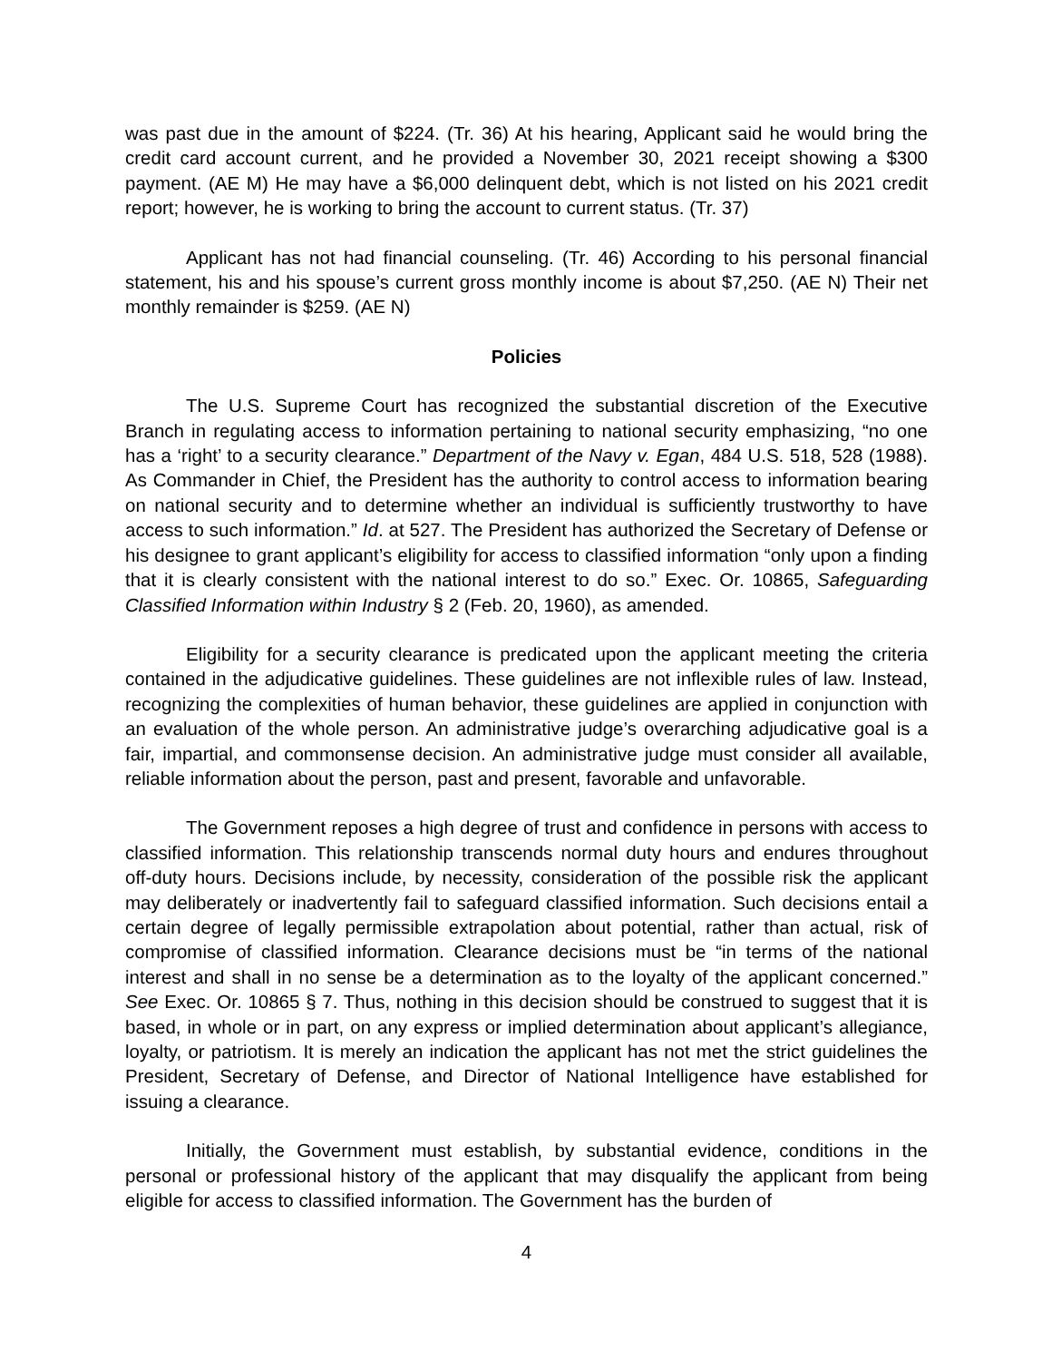was past due in the amount of $224. (Tr. 36) At his hearing, Applicant said he would bring the credit card account current, and he provided a November 30, 2021 receipt showing a $300 payment. (AE M) He may have a $6,000 delinquent debt, which is not listed on his 2021 credit report; however, he is working to bring the account to current status. (Tr. 37)
Applicant has not had financial counseling. (Tr. 46) According to his personal financial statement, his and his spouse’s current gross monthly income is about $7,250. (AE N) Their net monthly remainder is $259. (AE N)
Policies
The U.S. Supreme Court has recognized the substantial discretion of the Executive Branch in regulating access to information pertaining to national security emphasizing, “no one has a ‘right’ to a security clearance.” Department of the Navy v. Egan, 484 U.S. 518, 528 (1988). As Commander in Chief, the President has the authority to control access to information bearing on national security and to determine whether an individual is sufficiently trustworthy to have access to such information.” Id. at 527. The President has authorized the Secretary of Defense or his designee to grant applicant’s eligibility for access to classified information “only upon a finding that it is clearly consistent with the national interest to do so.” Exec. Or. 10865, Safeguarding Classified Information within Industry § 2 (Feb. 20, 1960), as amended.
Eligibility for a security clearance is predicated upon the applicant meeting the criteria contained in the adjudicative guidelines. These guidelines are not inflexible rules of law. Instead, recognizing the complexities of human behavior, these guidelines are applied in conjunction with an evaluation of the whole person. An administrative judge’s overarching adjudicative goal is a fair, impartial, and commonsense decision. An administrative judge must consider all available, reliable information about the person, past and present, favorable and unfavorable.
The Government reposes a high degree of trust and confidence in persons with access to classified information. This relationship transcends normal duty hours and endures throughout off-duty hours. Decisions include, by necessity, consideration of the possible risk the applicant may deliberately or inadvertently fail to safeguard classified information. Such decisions entail a certain degree of legally permissible extrapolation about potential, rather than actual, risk of compromise of classified information. Clearance decisions must be “in terms of the national interest and shall in no sense be a determination as to the loyalty of the applicant concerned.” See Exec. Or. 10865 § 7. Thus, nothing in this decision should be construed to suggest that it is based, in whole or in part, on any express or implied determination about applicant’s allegiance, loyalty, or patriotism. It is merely an indication the applicant has not met the strict guidelines the President, Secretary of Defense, and Director of National Intelligence have established for issuing a clearance.
Initially, the Government must establish, by substantial evidence, conditions in the personal or professional history of the applicant that may disqualify the applicant from being eligible for access to classified information. The Government has the burden of
4